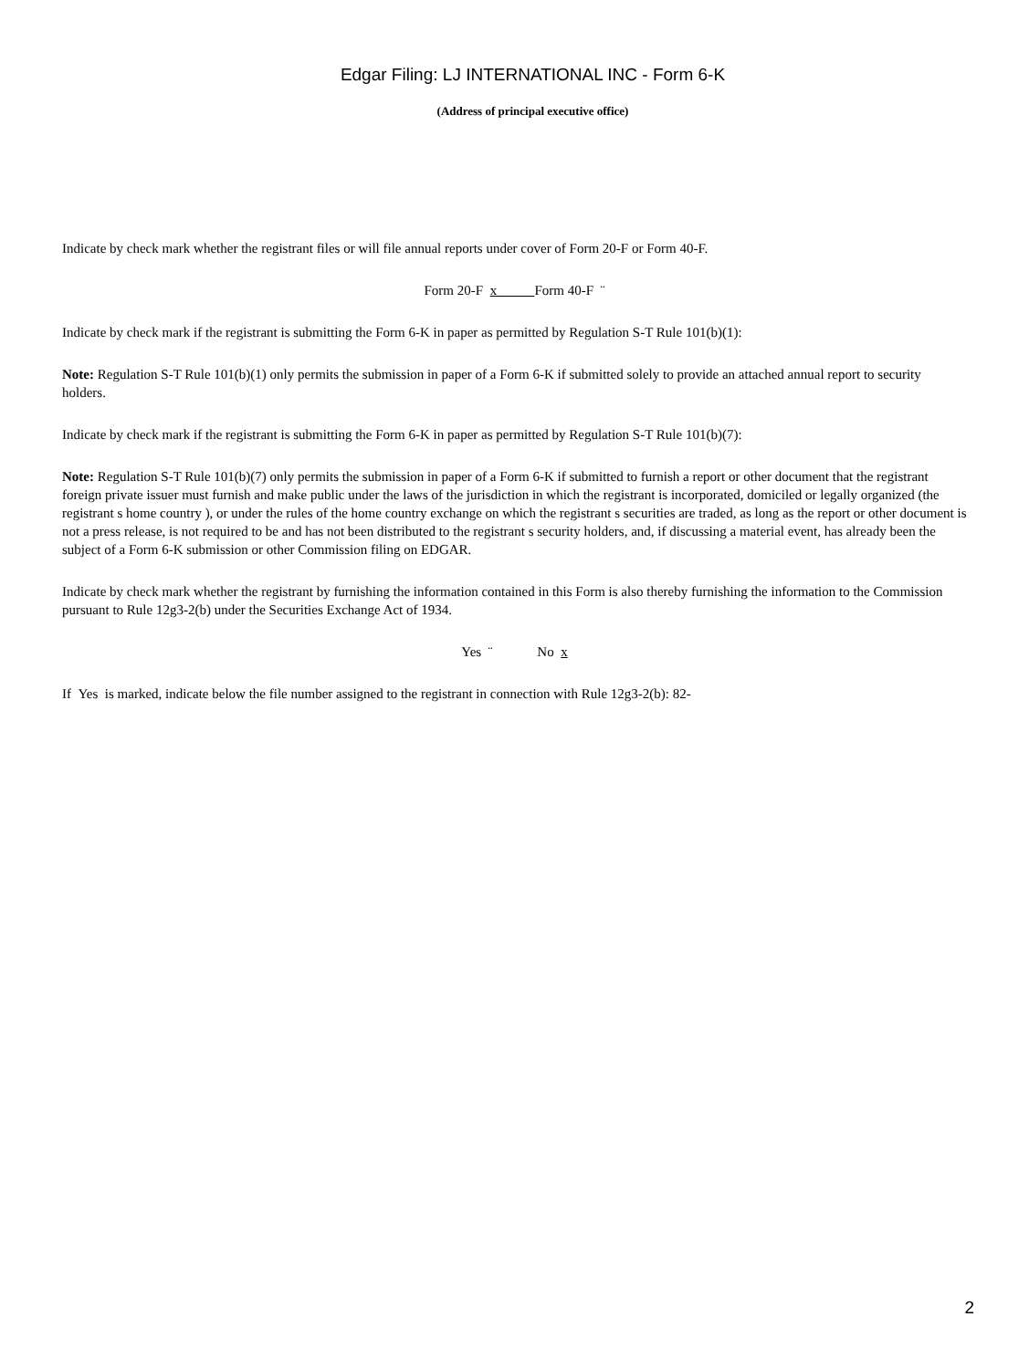Edgar Filing: LJ INTERNATIONAL INC - Form 6-K
(Address of principal executive office)
Indicate by check mark whether the registrant files or will file annual reports under cover of Form 20-F or Form 40-F.
Form 20-F x Form 40-F ¨
Indicate by check mark if the registrant is submitting the Form 6-K in paper as permitted by Regulation S-T Rule 101(b)(1):
Note: Regulation S-T Rule 101(b)(1) only permits the submission in paper of a Form 6-K if submitted solely to provide an attached annual report to security holders.
Indicate by check mark if the registrant is submitting the Form 6-K in paper as permitted by Regulation S-T Rule 101(b)(7):
Note: Regulation S-T Rule 101(b)(7) only permits the submission in paper of a Form 6-K if submitted to furnish a report or other document that the registrant foreign private issuer must furnish and make public under the laws of the jurisdiction in which the registrant is incorporated, domiciled or legally organized (the registrant s home country ), or under the rules of the home country exchange on which the registrant s securities are traded, as long as the report or other document is not a press release, is not required to be and has not been distributed to the registrant s security holders, and, if discussing a material event, has already been the subject of a Form 6-K submission or other Commission filing on EDGAR.
Indicate by check mark whether the registrant by furnishing the information contained in this Form is also thereby furnishing the information to the Commission pursuant to Rule 12g3-2(b) under the Securities Exchange Act of 1934.
Yes ¨ No x
If Yes is marked, indicate below the file number assigned to the registrant in connection with Rule 12g3-2(b): 82-
2